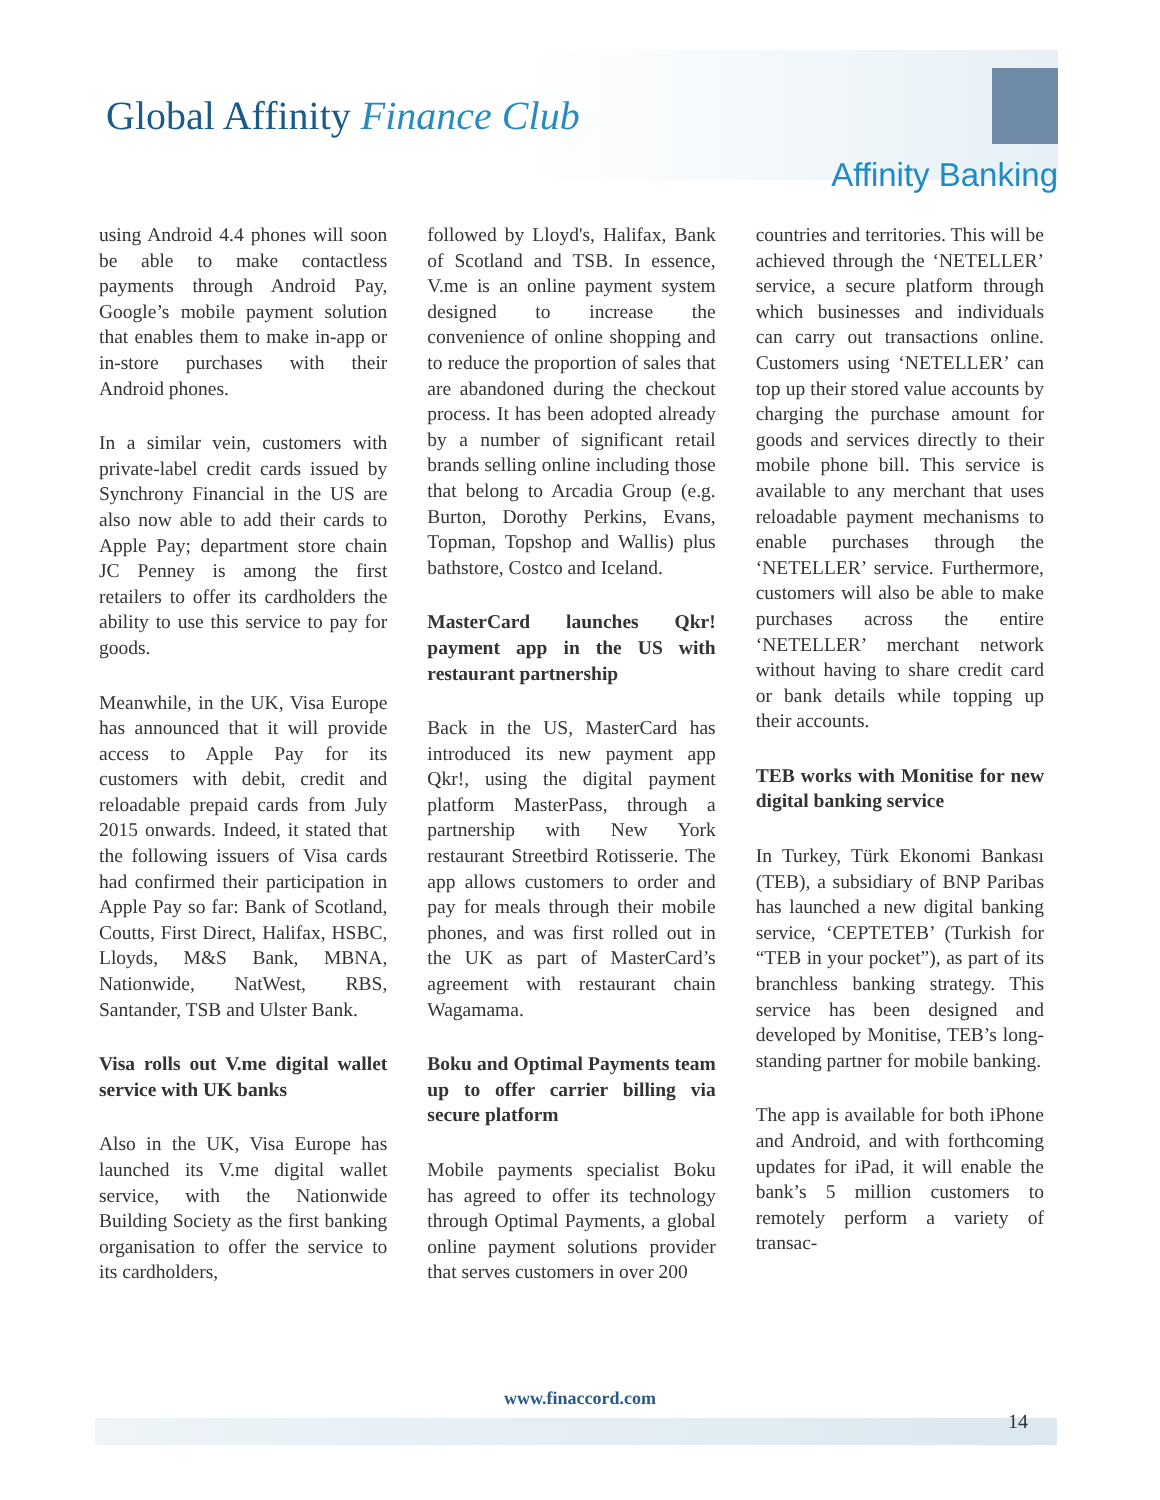Global Affinity Finance Club
Affinity Banking
using Android 4.4 phones will soon be able to make contactless payments through Android Pay, Google’s mobile payment solution that enables them to make in-app or in-store purchases with their Android phones.
In a similar vein, customers with private-label credit cards issued by Synchrony Financial in the US are also now able to add their cards to Apple Pay; department store chain JC Penney is among the first retailers to offer its cardholders the ability to use this service to pay for goods.
Meanwhile, in the UK, Visa Europe has announced that it will provide access to Apple Pay for its customers with debit, credit and reloadable prepaid cards from July 2015 onwards. Indeed, it stated that the following issuers of Visa cards had confirmed their participation in Apple Pay so far: Bank of Scotland, Coutts, First Direct, Halifax, HSBC, Lloyds, M&S Bank, MBNA, Nationwide, NatWest, RBS, Santander, TSB and Ulster Bank.
Visa rolls out V.me digital wallet service with UK banks
Also in the UK, Visa Europe has launched its V.me digital wallet service, with the Nationwide Building Society as the first banking organisation to offer the service to its cardholders,
followed by Lloyd's, Halifax, Bank of Scotland and TSB. In essence, V.me is an online payment system designed to increase the convenience of online shopping and to reduce the proportion of sales that are abandoned during the checkout process. It has been adopted already by a number of significant retail brands selling online including those that belong to Arcadia Group (e.g. Burton, Dorothy Perkins, Evans, Topman, Topshop and Wallis) plus bathstore, Costco and Iceland.
MasterCard launches Qkr! payment app in the US with restaurant partnership
Back in the US, MasterCard has introduced its new payment app Qkr!, using the digital payment platform MasterPass, through a partnership with New York restaurant Streetbird Rotisserie. The app allows customers to order and pay for meals through their mobile phones, and was first rolled out in the UK as part of MasterCard’s agreement with restaurant chain Wagamama.
Boku and Optimal Payments team up to offer carrier billing via secure platform
Mobile payments specialist Boku has agreed to offer its technology through Optimal Payments, a global online payment solutions provider that serves customers in over 200
countries and territories. This will be achieved through the ‘NETELLER’ service, a secure platform through which businesses and individuals can carry out transactions online. Customers using ‘NETELLER’ can top up their stored value accounts by charging the purchase amount for goods and services directly to their mobile phone bill. This service is available to any merchant that uses reloadable payment mechanisms to enable purchases through the ‘NETELLER’ service. Furthermore, customers will also be able to make purchases across the entire ‘NETELLER’ merchant network without having to share credit card or bank details while topping up their accounts.
TEB works with Monitise for new digital banking service
In Turkey, Türk Ekonomi Bankası (TEB), a subsidiary of BNP Paribas has launched a new digital banking service, ‘CEPTETEB’ (Turkish for “TEB in your pocket”), as part of its branchless banking strategy. This service has been designed and developed by Monitise, TEB’s long-standing partner for mobile banking.
The app is available for both iPhone and Android, and with forthcoming updates for iPad, it will enable the bank’s 5 million customers to remotely perform a variety of transac-
www.finaccord.com
14